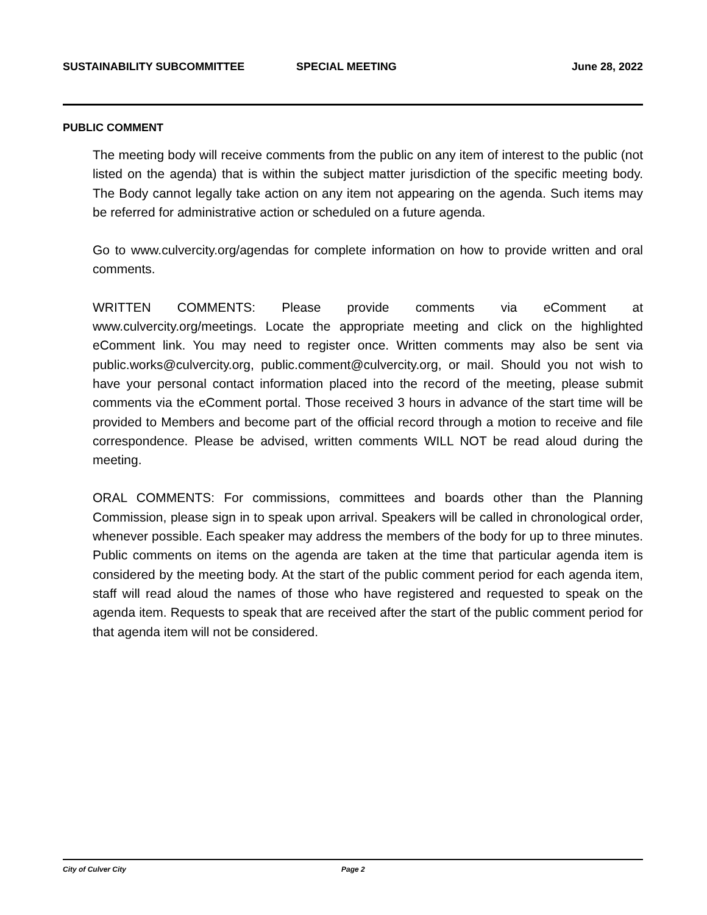SUSTAINABILITY SUBCOMMITTEE SPECIAL MEETING June 28, 2022
PUBLIC COMMENT
The meeting body will receive comments from the public on any item of interest to the public (not listed on the agenda) that is within the subject matter jurisdiction of the specific meeting body. The Body cannot legally take action on any item not appearing on the agenda. Such items may be referred for administrative action or scheduled on a future agenda.
Go to www.culvercity.org/agendas for complete information on how to provide written and oral comments.
WRITTEN COMMENTS: Please provide comments via eComment at www.culvercity.org/meetings. Locate the appropriate meeting and click on the highlighted eComment link. You may need to register once. Written comments may also be sent via public.works@culvercity.org, public.comment@culvercity.org, or mail. Should you not wish to have your personal contact information placed into the record of the meeting, please submit comments via the eComment portal. Those received 3 hours in advance of the start time will be provided to Members and become part of the official record through a motion to receive and file correspondence. Please be advised, written comments WILL NOT be read aloud during the meeting.
ORAL COMMENTS: For commissions, committees and boards other than the Planning Commission, please sign in to speak upon arrival. Speakers will be called in chronological order, whenever possible. Each speaker may address the members of the body for up to three minutes. Public comments on items on the agenda are taken at the time that particular agenda item is considered by the meeting body. At the start of the public comment period for each agenda item, staff will read aloud the names of those who have registered and requested to speak on the agenda item. Requests to speak that are received after the start of the public comment period for that agenda item will not be considered.
City of Culver City Page 2